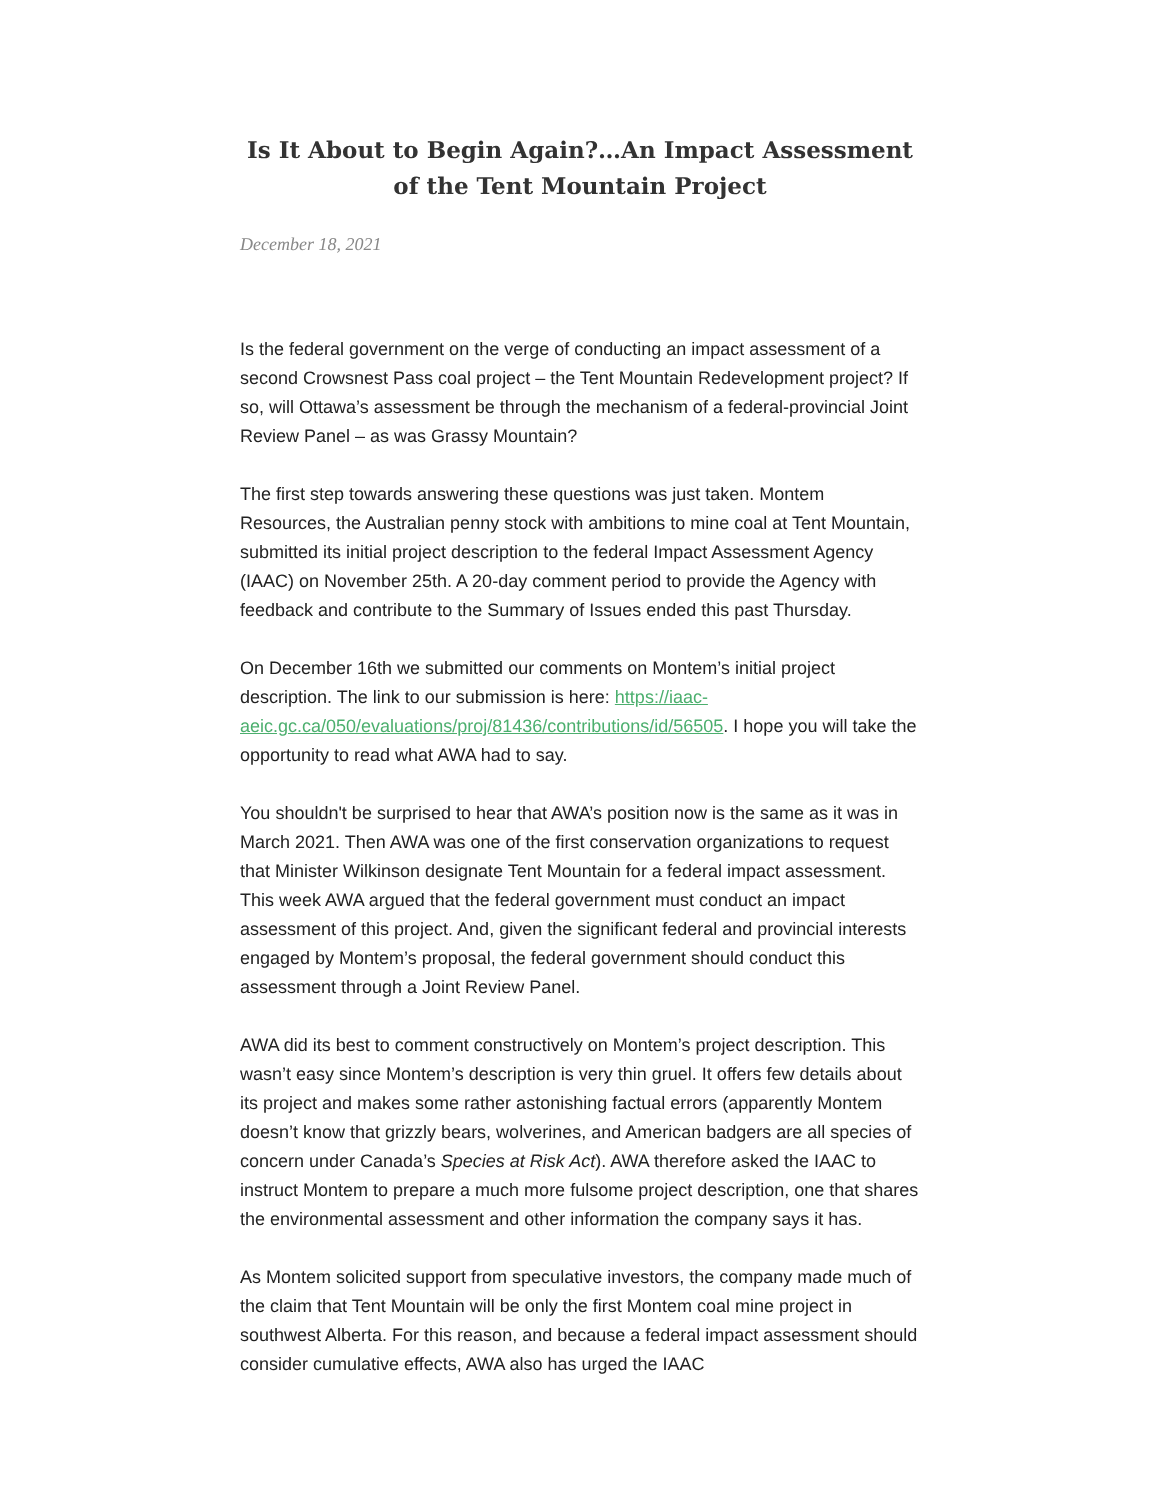Is It About to Begin Again?…An Impact Assessment of the Tent Mountain Project
December 18, 2021
Is the federal government on the verge of conducting an impact assessment of a second Crowsnest Pass coal project – the Tent Mountain Redevelopment project? If so, will Ottawa’s assessment be through the mechanism of a federal-provincial Joint Review Panel – as was Grassy Mountain?
The first step towards answering these questions was just taken. Montem Resources, the Australian penny stock with ambitions to mine coal at Tent Mountain, submitted its initial project description to the federal Impact Assessment Agency (IAAC) on November 25th. A 20-day comment period to provide the Agency with feedback and contribute to the Summary of Issues ended this past Thursday.
On December 16th we submitted our comments on Montem’s initial project description. The link to our submission is here: https://iaac-aeic.gc.ca/050/evaluations/proj/81436/contributions/id/56505. I hope you will take the opportunity to read what AWA had to say.
You shouldn't be surprised to hear that AWA’s position now is the same as it was in March 2021. Then AWA was one of the first conservation organizations to request that Minister Wilkinson designate Tent Mountain for a federal impact assessment. This week AWA argued that the federal government must conduct an impact assessment of this project. And, given the significant federal and provincial interests engaged by Montem’s proposal, the federal government should conduct this assessment through a Joint Review Panel.
AWA did its best to comment constructively on Montem’s project description. This wasn’t easy since Montem’s description is very thin gruel. It offers few details about its project and makes some rather astonishing factual errors (apparently Montem doesn’t know that grizzly bears, wolverines, and American badgers are all species of concern under Canada’s Species at Risk Act). AWA therefore asked the IAAC to instruct Montem to prepare a much more fulsome project description, one that shares the environmental assessment and other information the company says it has.
As Montem solicited support from speculative investors, the company made much of the claim that Tent Mountain will be only the first Montem coal mine project in southwest Alberta. For this reason, and because a federal impact assessment should consider cumulative effects, AWA also has urged the IAAC